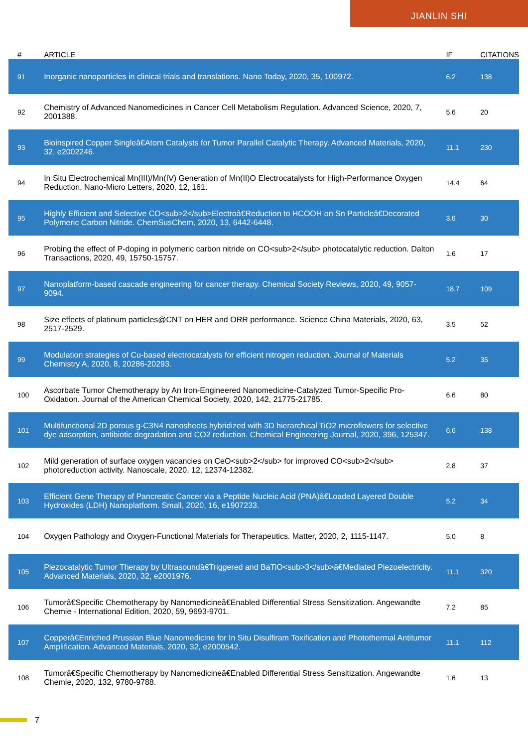JIANLIN SHI
| # | ARTICLE | IF | CITATIONS |
| --- | --- | --- | --- |
| 91 | Inorganic nanoparticles in clinical trials and translations. Nano Today, 2020, 35, 100972. | 6.2 | 138 |
| 92 | Chemistry of Advanced Nanomedicines in Cancer Cell Metabolism Regulation. Advanced Science, 2020, 7, 2001388. | 5.6 | 20 |
| 93 | Bioinspired Copper Singleâ€Atom Catalysts for Tumor Parallel Catalytic Therapy. Advanced Materials, 2020, 32, e2002246. | 11.1 | 230 |
| 94 | In Situ Electrochemical Mn(III)/Mn(IV) Generation of Mn(II)O Electrocatalysts for High-Performance Oxygen Reduction. Nano-Micro Letters, 2020, 12, 161. | 14.4 | 64 |
| 95 | Highly Efficient and Selective CO<sub>2</sub>Electroâ€Reduction to HCOOH on Sn Particleâ€Decorated Polymeric Carbon Nitride. ChemSusChem, 2020, 13, 6442-6448. | 3.6 | 30 |
| 96 | Probing the effect of P-doping in polymeric carbon nitride on CO<sub>2</sub> photocatalytic reduction. Dalton Transactions, 2020, 49, 15750-15757. | 1.6 | 17 |
| 97 | Nanoplatform-based cascade engineering for cancer therapy. Chemical Society Reviews, 2020, 49, 9057-9094. | 18.7 | 109 |
| 98 | Size effects of platinum particles@CNT on HER and ORR performance. Science China Materials, 2020, 63, 2517-2529. | 3.5 | 52 |
| 99 | Modulation strategies of Cu-based electrocatalysts for efficient nitrogen reduction. Journal of Materials Chemistry A, 2020, 8, 20286-20293. | 5.2 | 35 |
| 100 | Ascorbate Tumor Chemotherapy by An Iron-Engineered Nanomedicine-Catalyzed Tumor-Specific Pro-Oxidation. Journal of the American Chemical Society, 2020, 142, 21775-21785. | 6.6 | 80 |
| 101 | Multifunctional 2D porous g-C3N4 nanosheets hybridized with 3D hierarchical TiO2 microflowers for selective dye adsorption, antibiotic degradation and CO2 reduction. Chemical Engineering Journal, 2020, 396, 125347. | 6.6 | 138 |
| 102 | Mild generation of surface oxygen vacancies on CeO<sub>2</sub> for improved CO<sub>2</sub> photoreduction activity. Nanoscale, 2020, 12, 12374-12382. | 2.8 | 37 |
| 103 | Efficient Gene Therapy of Pancreatic Cancer via a Peptide Nucleic Acid (PNA)â€Loaded Layered Double Hydroxides (LDH) Nanoplatform. Small, 2020, 16, e1907233. | 5.2 | 34 |
| 104 | Oxygen Pathology and Oxygen-Functional Materials for Therapeutics. Matter, 2020, 2, 1115-1147. | 5.0 | 8 |
| 105 | Piezocatalytic Tumor Therapy by Ultrasoundâ€Triggered and BaTiO<sub>3</sub>â€Mediated Piezoelectricity. Advanced Materials, 2020, 32, e2001976. | 11.1 | 320 |
| 106 | Tumorâ€Specific Chemotherapy by Nanomedicineâ€Enabled Differential Stress Sensitization. Angewandte Chemie - International Edition, 2020, 59, 9693-9701. | 7.2 | 85 |
| 107 | Copperâ€Enriched Prussian Blue Nanomedicine for In Situ Disulfiram Toxification and Photothermal Antitumor Amplification. Advanced Materials, 2020, 32, e2000542. | 11.1 | 112 |
| 108 | Tumorâ€Specific Chemotherapy by Nanomedicineâ€Enabled Differential Stress Sensitization. Angewandte Chemie, 2020, 132, 9780-9788. | 1.6 | 13 |
7